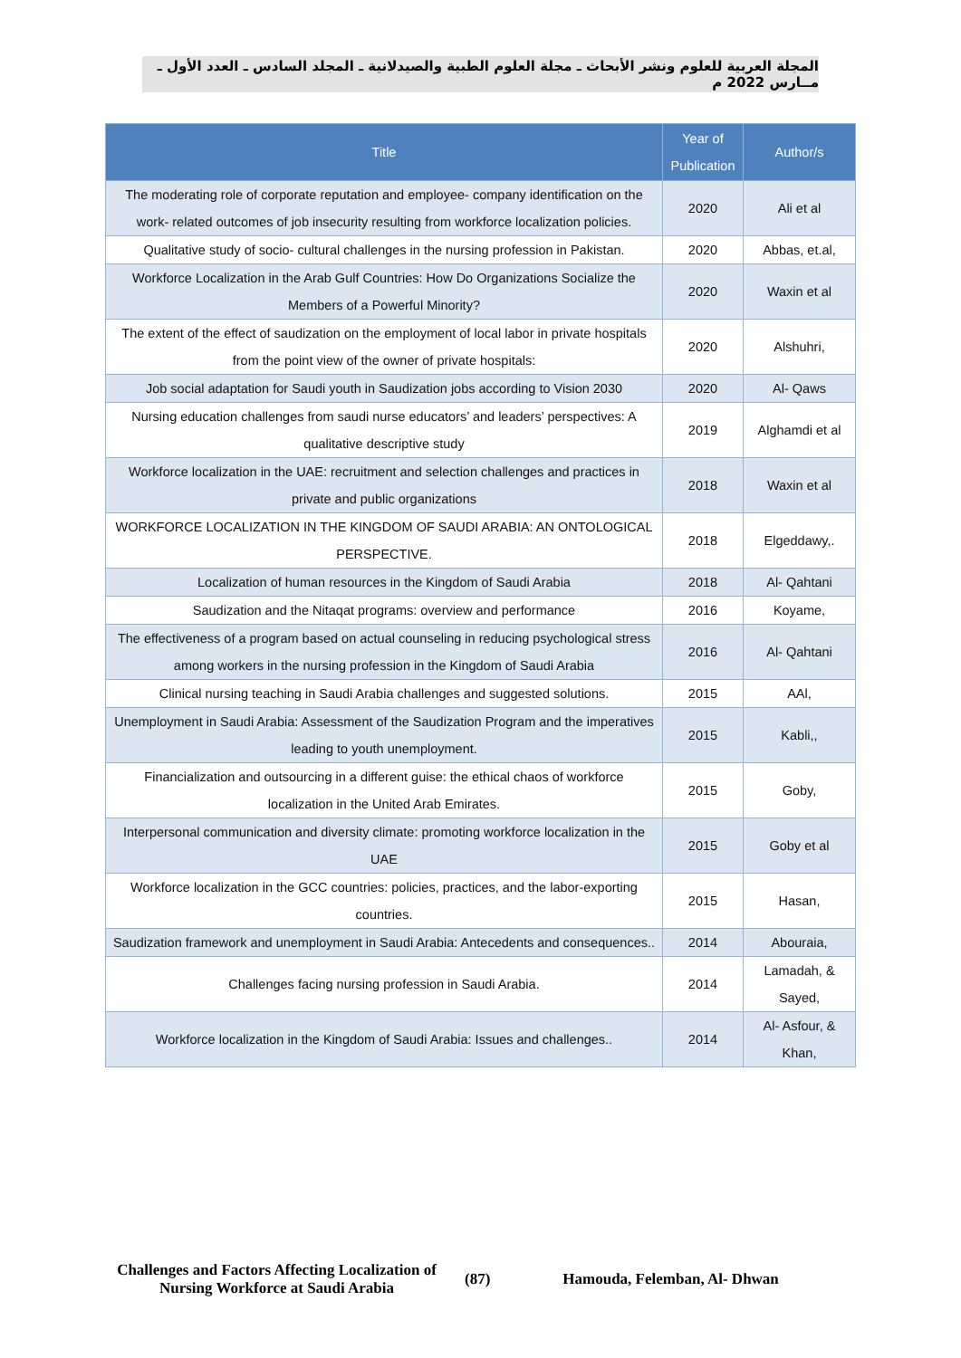المجلة العربية للعلوم ونشر الأبحاث ـ مجلة العلوم الطبية والصيدلانية ـ المجلد السادس ـ العدد الأول ـ مــارس 2022 م
| Title | Year of Publication | Author/s |
| --- | --- | --- |
| The moderating role of corporate reputation and employee- company identification on the work- related outcomes of job insecurity resulting from workforce localization policies. | 2020 | Ali et al |
| Qualitative study of socio- cultural challenges in the nursing profession in Pakistan. | 2020 | Abbas, et.al, |
| Workforce Localization in the Arab Gulf Countries: How Do Organizations Socialize the Members of a Powerful Minority? | 2020 | Waxin et al |
| The extent of the effect of saudization on the employment of local labor in private hospitals from the point view of the owner of private hospitals: | 2020 | Alshuhri, |
| Job social adaptation for Saudi youth in Saudization jobs according to Vision 2030 | 2020 | Al- Qaws |
| Nursing education challenges from saudi nurse educators’ and leaders’ perspectives: A qualitative descriptive study | 2019 | Alghamdi et al |
| Workforce localization in the UAE: recruitment and selection challenges and practices in private and public organizations | 2018 | Waxin et al |
| WORKFORCE LOCALIZATION IN THE KINGDOM OF SAUDI ARABIA: AN ONTOLOGICAL PERSPECTIVE. | 2018 | Elgeddawy,. |
| Localization of human resources in the Kingdom of Saudi Arabia | 2018 | Al- Qahtani |
| Saudization and the Nitaqat programs: overview and performance | 2016 | Koyame, |
| The effectiveness of a program based on actual counseling in reducing psychological stress among workers in the nursing profession in the Kingdom of Saudi Arabia | 2016 | Al- Qahtani |
| Clinical nursing teaching in Saudi Arabia challenges and suggested solutions. | 2015 | AAl, |
| Unemployment in Saudi Arabia: Assessment of the Saudization Program and the imperatives leading to youth unemployment. | 2015 | Kabli,, |
| Financialization and outsourcing in a different guise: the ethical chaos of workforce localization in the United Arab Emirates. | 2015 | Goby, |
| Interpersonal communication and diversity climate: promoting workforce localization in the UAE | 2015 | Goby et al |
| Workforce localization in the GCC countries: policies, practices, and the labor-exporting countries. | 2015 | Hasan, |
| Saudization framework and unemployment in Saudi Arabia: Antecedents and consequences.. | 2014 | Abouraia, |
| Challenges facing nursing profession in Saudi Arabia. | 2014 | Lamadah, & Sayed, |
| Workforce localization in the Kingdom of Saudi Arabia: Issues and challenges.. | 2014 | Al- Asfour, & Khan, |
Challenges and Factors Affecting Localization of Nursing Workforce at Saudi Arabia
(87) Hamouda, Felemban, Al- Dhwan